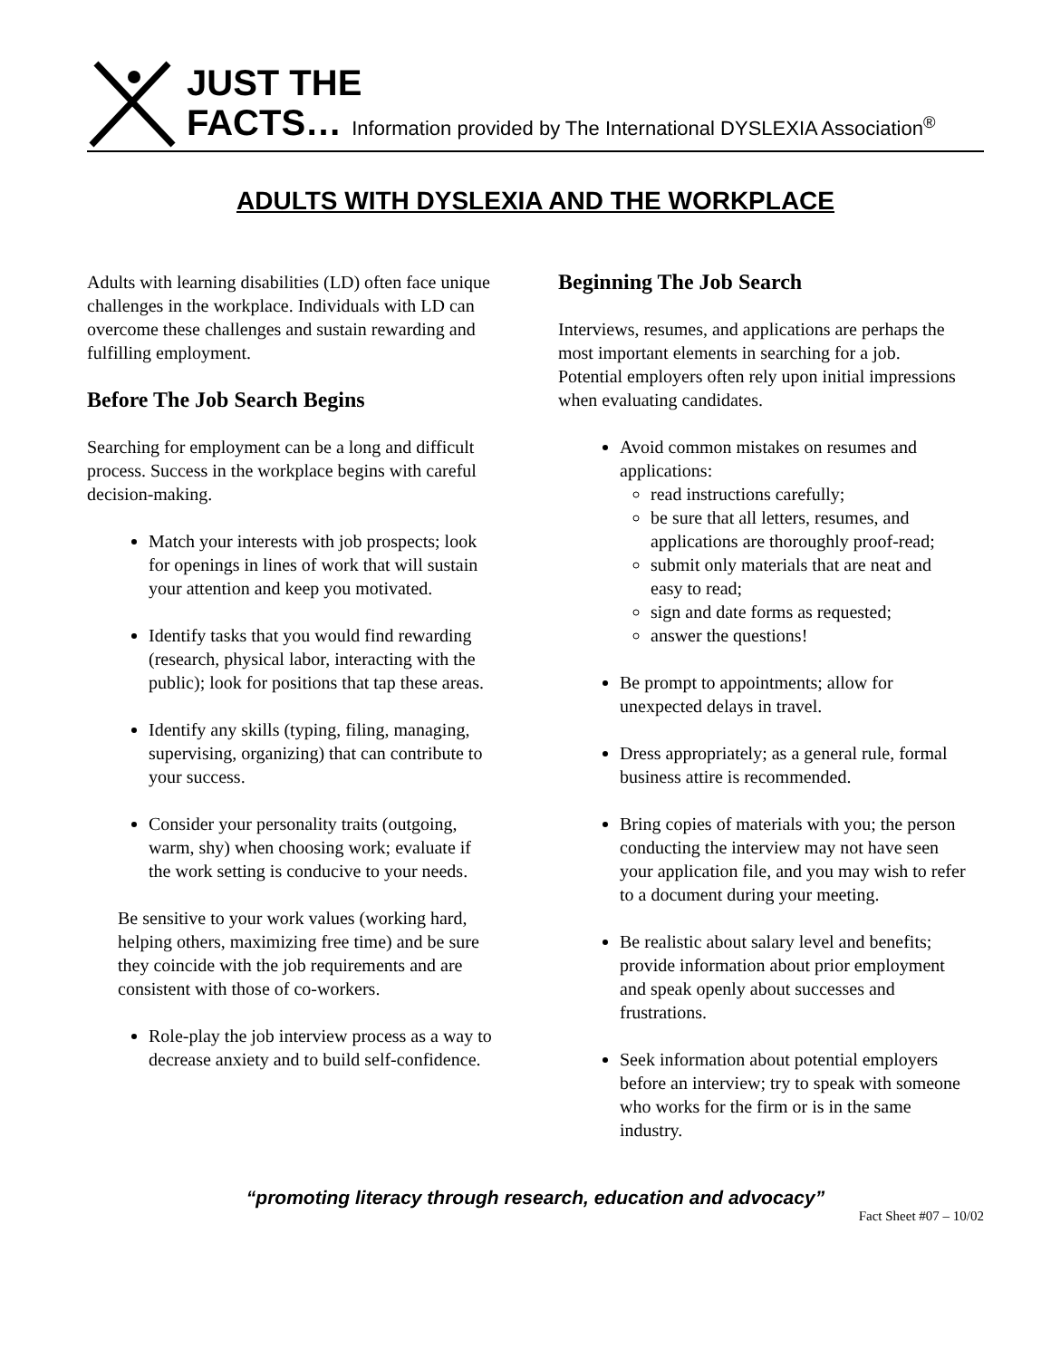JUST THE
FACTS… Information provided by The International DYSLEXIA Association<sup>®</sup>
ADULTS WITH DYSLEXIA AND THE WORKPLACE
Adults with learning disabilities (LD) often face unique challenges in the workplace. Individuals with LD can overcome these challenges and sustain rewarding and fulfilling employment.
Before The Job Search Begins
Searching for employment can be a long and difficult process. Success in the workplace begins with careful decision-making.
Match your interests with job prospects; look for openings in lines of work that will sustain your attention and keep you motivated.
Identify tasks that you would find rewarding (research, physical labor, interacting with the public); look for positions that tap these areas.
Identify any skills (typing, filing, managing, supervising, organizing) that can contribute to your success.
Consider your personality traits (outgoing, warm, shy) when choosing work; evaluate if the work setting is conducive to your needs.
Be sensitive to your work values (working hard, helping others, maximizing free time) and be sure they coincide with the job requirements and are consistent with those of co-workers.
Role-play the job interview process as a way to decrease anxiety and to build self-confidence.
Beginning The Job Search
Interviews, resumes, and applications are perhaps the most important elements in searching for a job. Potential employers often rely upon initial impressions when evaluating candidates.
Avoid common mistakes on resumes and applications:
read instructions carefully;
be sure that all letters, resumes, and applications are thoroughly proof-read;
submit only materials that are neat and easy to read;
sign and date forms as requested;
answer the questions!
Be prompt to appointments; allow for unexpected delays in travel.
Dress appropriately; as a general rule, formal business attire is recommended.
Bring copies of materials with you; the person conducting the interview may not have seen your application file, and you may wish to refer to a document during your meeting.
Be realistic about salary level and benefits; provide information about prior employment and speak openly about successes and frustrations.
Seek information about potential employers before an interview; try to speak with someone who works for the firm or is in the same industry.
“promoting literacy through research, education and advocacy”
Fact Sheet #07 – 10/02